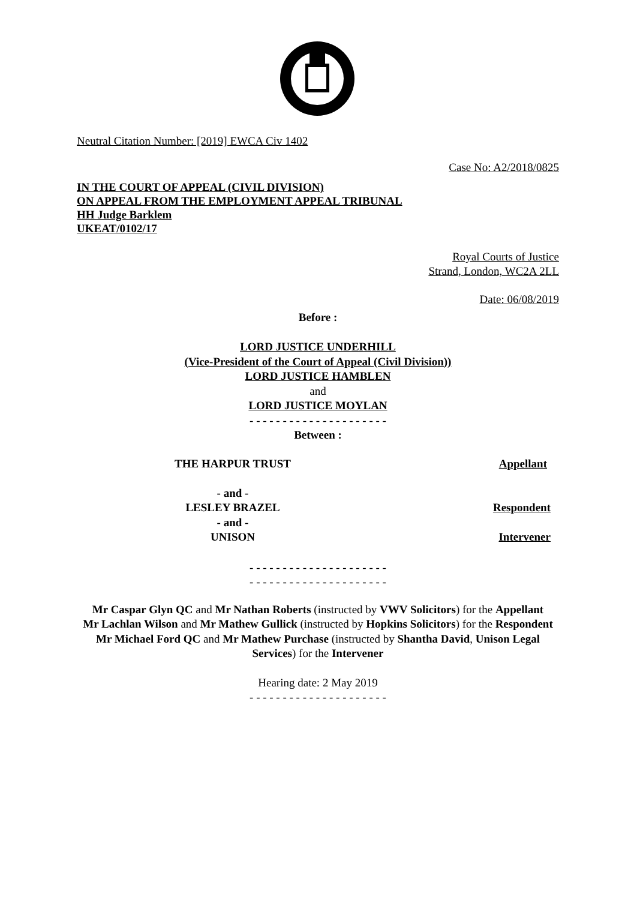Neutral Citation Number: [2019] EWCA Civ 1402
Case No: A2/2018/0825
IN THE COURT OF APPEAL (CIVIL DIVISION)
ON APPEAL FROM THE EMPLOYMENT APPEAL TRIBUNAL
HH Judge Barklem
UKEAT/0102/17
Royal Courts of Justice
Strand, London, WC2A 2LL
Date: 06/08/2019
Before :
LORD JUSTICE UNDERHILL
(Vice-President of the Court of Appeal (Civil Division))
LORD JUSTICE HAMBLEN
and
LORD JUSTICE MOYLAN
- - - - - - - - - - - - - - - - - - - - -
Between :
THE HARPUR TRUST Appellant
- and -
LESLEY BRAZEL Respondent
- and -
UNISON Intervener
- - - - - - - - - - - - - - - - - - - - -
- - - - - - - - - - - - - - - - - - - - -
Mr Caspar Glyn QC and Mr Nathan Roberts (instructed by VWV Solicitors) for the Appellant
Mr Lachlan Wilson and Mr Mathew Gullick (instructed by Hopkins Solicitors) for the Respondent
Mr Michael Ford QC and Mr Mathew Purchase (instructed by Shantha David, Unison Legal Services) for the Intervener
Hearing date: 2 May 2019
- - - - - - - - - - - - - - - - - - - - -